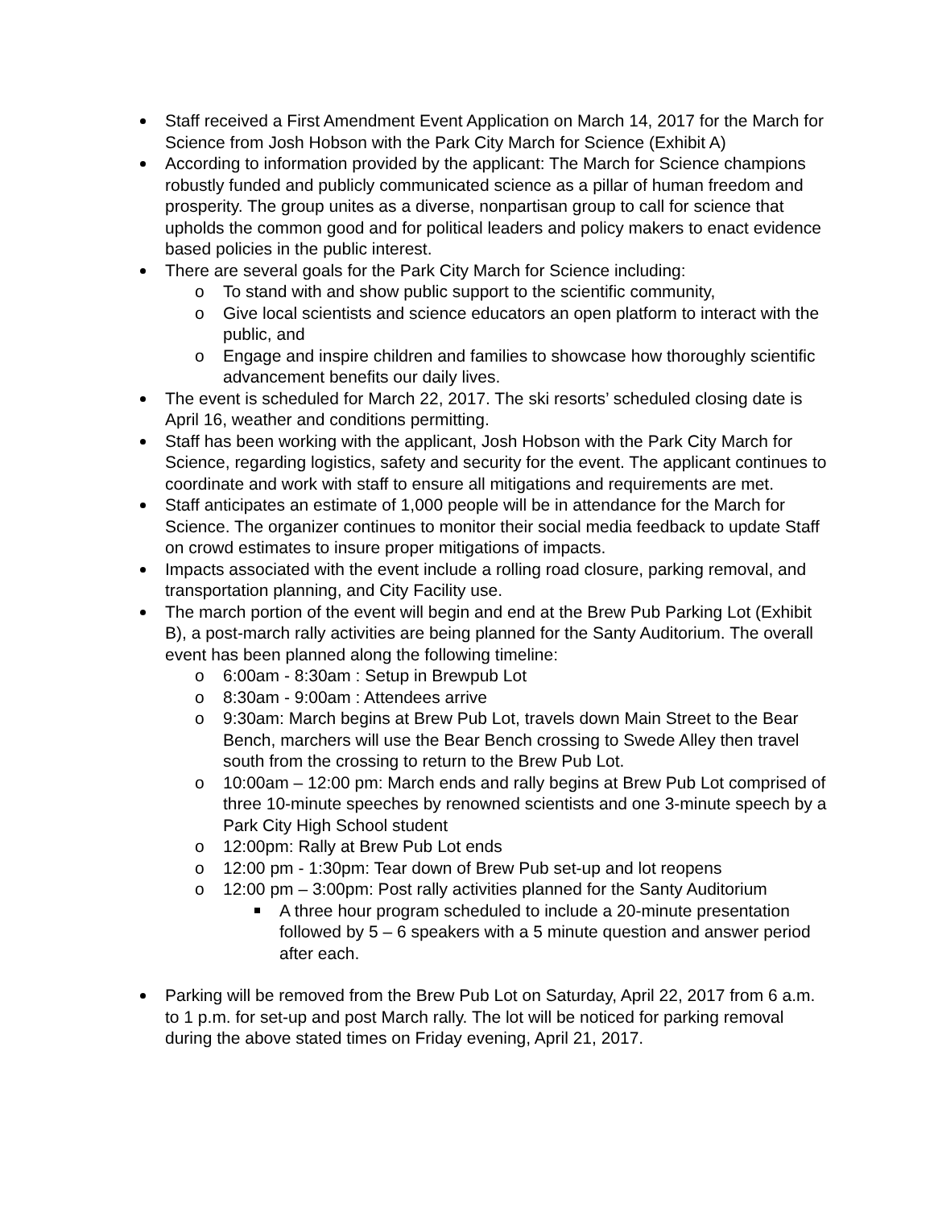Staff received a First Amendment Event Application on March 14, 2017 for the March for Science from Josh Hobson with the Park City March for Science (Exhibit A)
According to information provided by the applicant: The March for Science champions robustly funded and publicly communicated science as a pillar of human freedom and prosperity. The group unites as a diverse, nonpartisan group to call for science that upholds the common good and for political leaders and policy makers to enact evidence based policies in the public interest.
There are several goals for the Park City March for Science including:
To stand with and show public support to the scientific community,
Give local scientists and science educators an open platform to interact with the public, and
Engage and inspire children and families to showcase how thoroughly scientific advancement benefits our daily lives.
The event is scheduled for March 22, 2017. The ski resorts’ scheduled closing date is April 16, weather and conditions permitting.
Staff has been working with the applicant, Josh Hobson with the Park City March for Science, regarding logistics, safety and security for the event. The applicant continues to coordinate and work with staff to ensure all mitigations and requirements are met.
Staff anticipates an estimate of 1,000 people will be in attendance for the March for Science. The organizer continues to monitor their social media feedback to update Staff on crowd estimates to insure proper mitigations of impacts.
Impacts associated with the event include a rolling road closure, parking removal, and transportation planning, and City Facility use.
The march portion of the event will begin and end at the Brew Pub Parking Lot (Exhibit B), a post-march rally activities are being planned for the Santy Auditorium. The overall event has been planned along the following timeline:
6:00am - 8:30am : Setup in Brewpub Lot
8:30am - 9:00am : Attendees arrive
9:30am: March begins at Brew Pub Lot, travels down Main Street to the Bear Bench, marchers will use the Bear Bench crossing to Swede Alley then travel south from the crossing to return to the Brew Pub Lot.
10:00am – 12:00 pm: March ends and rally begins at Brew Pub Lot comprised of three 10-minute speeches by renowned scientists and one 3-minute speech by a Park City High School student
12:00pm: Rally at Brew Pub Lot ends
12:00 pm - 1:30pm: Tear down of Brew Pub set-up and lot reopens
12:00 pm – 3:00pm: Post rally activities planned for the Santy Auditorium
A three hour program scheduled to include a 20-minute presentation followed by 5 – 6 speakers with a 5 minute question and answer period after each.
Parking will be removed from the Brew Pub Lot on Saturday, April 22, 2017 from 6 a.m. to 1 p.m. for set-up and post March rally. The lot will be noticed for parking removal during the above stated times on Friday evening, April 21, 2017.